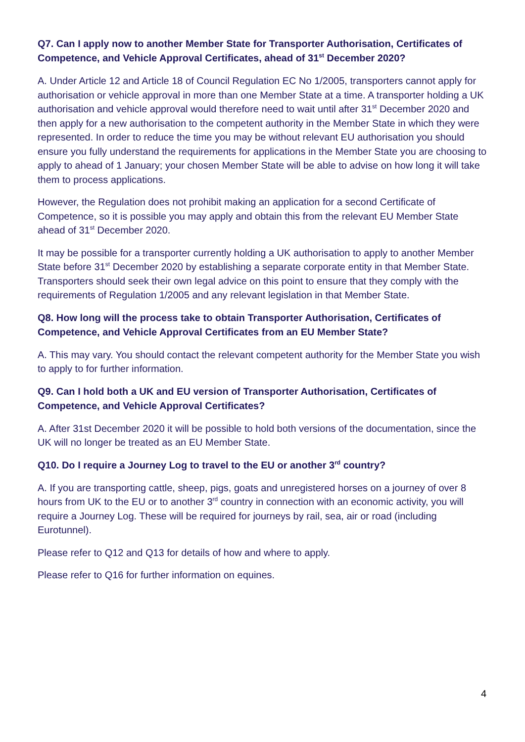Q7. Can I apply now to another Member State for Transporter Authorisation, Certificates of Competence, and Vehicle Approval Certificates, ahead of 31<sup>st</sup> December 2020?
A. Under Article 12 and Article 18 of Council Regulation EC No 1/2005, transporters cannot apply for authorisation or vehicle approval in more than one Member State at a time. A transporter holding a UK authorisation and vehicle approval would therefore need to wait until after 31<sup>st</sup> December 2020 and then apply for a new authorisation to the competent authority in the Member State in which they were represented. In order to reduce the time you may be without relevant EU authorisation you should ensure you fully understand the requirements for applications in the Member State you are choosing to apply to ahead of 1 January; your chosen Member State will be able to advise on how long it will take them to process applications.
However, the Regulation does not prohibit making an application for a second Certificate of Competence, so it is possible you may apply and obtain this from the relevant EU Member State ahead of 31<sup>st</sup> December 2020.
It may be possible for a transporter currently holding a UK authorisation to apply to another Member State before 31<sup>st</sup> December 2020 by establishing a separate corporate entity in that Member State. Transporters should seek their own legal advice on this point to ensure that they comply with the requirements of Regulation 1/2005 and any relevant legislation in that Member State.
Q8. How long will the process take to obtain Transporter Authorisation, Certificates of Competence, and Vehicle Approval Certificates from an EU Member State?
A. This may vary. You should contact the relevant competent authority for the Member State you wish to apply to for further information.
Q9. Can I hold both a UK and EU version of Transporter Authorisation, Certificates of Competence, and Vehicle Approval Certificates?
A. After 31st December 2020 it will be possible to hold both versions of the documentation, since the UK will no longer be treated as an EU Member State.
Q10. Do I require a Journey Log to travel to the EU or another 3<sup>rd</sup> country?
A. If you are transporting cattle, sheep, pigs, goats and unregistered horses on a journey of over 8 hours from UK to the EU or to another 3<sup>rd</sup> country in connection with an economic activity, you will require a Journey Log. These will be required for journeys by rail, sea, air or road (including Eurotunnel).
Please refer to Q12 and Q13 for details of how and where to apply.
Please refer to Q16 for further information on equines.
4